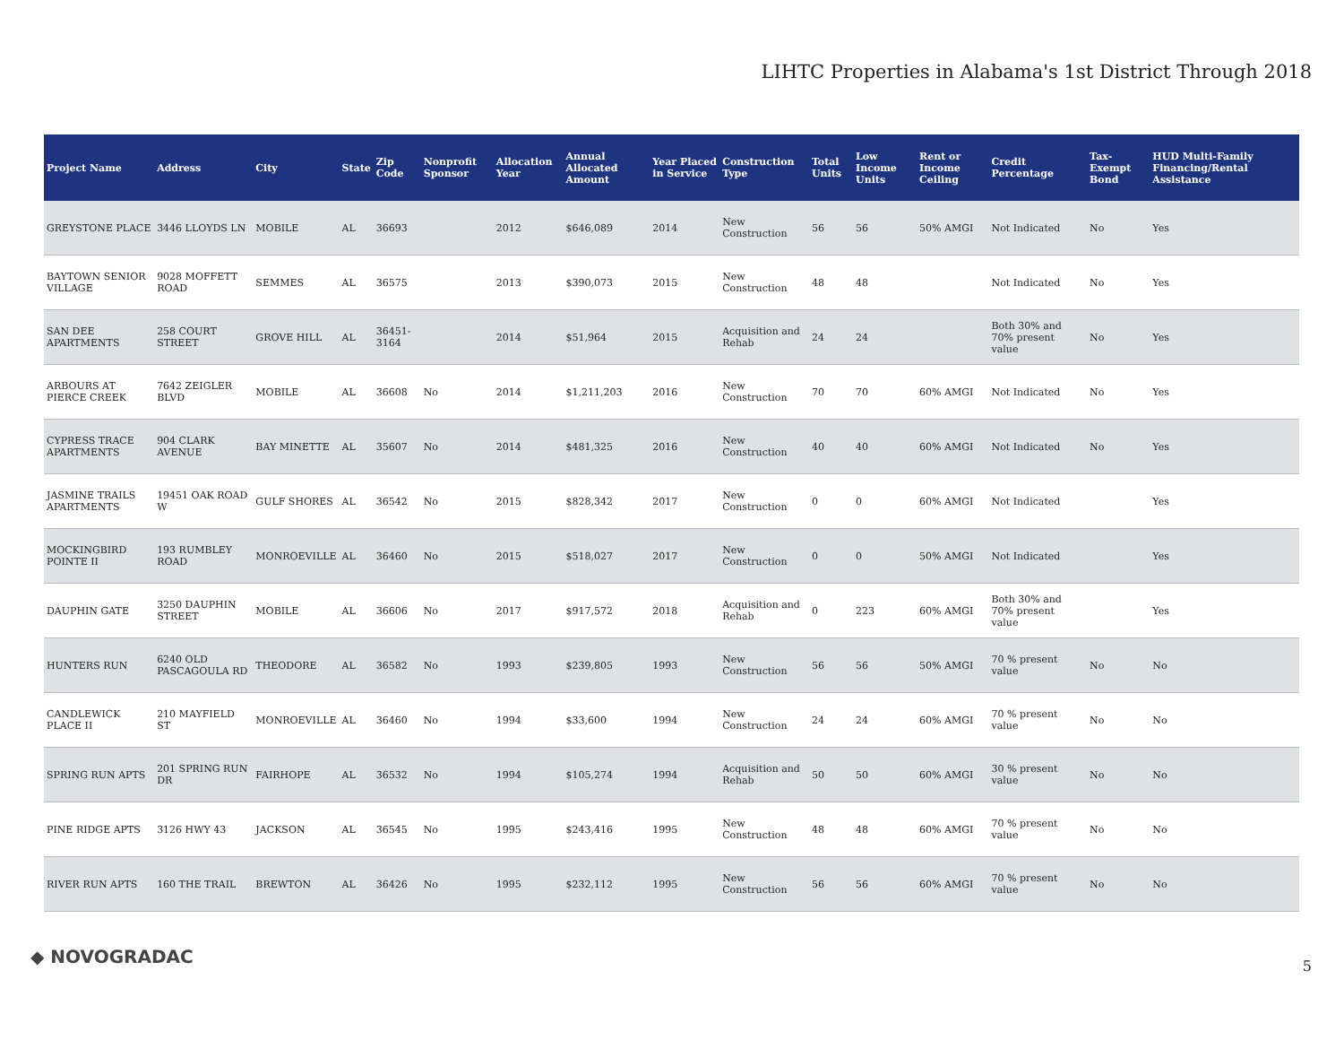LIHTC Properties in Alabama's 1st District Through 2018
| Project Name | Address | City | State | Zip Code | Nonprofit Sponsor | Allocation Year | Annual Allocated Amount | Year Placed in Service | Construction Type | Total Units | Low Income Units | Rent or Income Ceiling | Credit Percentage | Tax-Exempt Bond | HUD Multi-Family Financing/Rental Assistance |
| --- | --- | --- | --- | --- | --- | --- | --- | --- | --- | --- | --- | --- | --- | --- | --- |
| GREYSTONE PLACE | 3446 LLOYDS LN | MOBILE | AL | 36693 | | 2012 | $646,089 | 2014 | New Construction | 56 | 56 | 50% AMGI | Not Indicated | No | Yes |
| BAYTOWN SENIOR VILLAGE | 9028 MOFFETT ROAD | SEMMES | AL | 36575 | | 2013 | $390,073 | 2015 | New Construction | 48 | 48 | | Not Indicated | No | Yes |
| SAN DEE APARTMENTS | 258 COURT STREET | GROVE HILL | AL | 36451-3164 | | 2014 | $51,964 | 2015 | Acquisition and Rehab | 24 | 24 | | Both 30% and 70% present value | No | Yes |
| ARBOURS AT PIERCE CREEK | 7642 ZEIGLER BLVD | MOBILE | AL | 36608 | No | 2014 | $1,211,203 | 2016 | New Construction | 70 | 70 | 60% AMGI | Not Indicated | No | Yes |
| CYPRESS TRACE APARTMENTS | 904 CLARK AVENUE | BAY MINETTE | AL | 35607 | No | 2014 | $481,325 | 2016 | New Construction | 40 | 40 | 60% AMGI | Not Indicated | No | Yes |
| JASMINE TRAILS APARTMENTS | 19451 OAK ROAD W | GULF SHORES | AL | 36542 | No | 2015 | $828,342 | 2017 | New Construction | 0 | 0 | 60% AMGI | Not Indicated | | Yes |
| MOCKINGBIRD POINTE II | 193 RUMBLEY ROAD | MONROEVILLE | AL | 36460 | No | 2015 | $518,027 | 2017 | New Construction | 0 | 0 | 50% AMGI | Not Indicated | | Yes |
| DAUPHIN GATE | 3250 DAUPHIN STREET | MOBILE | AL | 36606 | No | 2017 | $917,572 | 2018 | Acquisition and Rehab | 0 | 223 | 60% AMGI | Both 30% and 70% present value | | Yes |
| HUNTERS RUN | 6240 OLD PASCAGOULA RD | THEODORE | AL | 36582 | No | 1993 | $239,805 | 1993 | New Construction | 56 | 56 | 50% AMGI | 70 % present value | No | No |
| CANDLEWICK PLACE II | 210 MAYFIELD ST | MONROEVILLE | AL | 36460 | No | 1994 | $33,600 | 1994 | New Construction | 24 | 24 | 60% AMGI | 70 % present value | No | No |
| SPRING RUN APTS | 201 SPRING RUN DR | FAIRHOPE | AL | 36532 | No | 1994 | $105,274 | 1994 | Acquisition and Rehab | 50 | 50 | 60% AMGI | 30 % present value | No | No |
| PINE RIDGE APTS | 3126 HWY 43 | JACKSON | AL | 36545 | No | 1995 | $243,416 | 1995 | New Construction | 48 | 48 | 60% AMGI | 70 % present value | No | No |
| RIVER RUN APTS | 160 THE TRAIL | BREWTON | AL | 36426 | No | 1995 | $232,112 | 1995 | New Construction | 56 | 56 | 60% AMGI | 70 % present value | No | No |
◆ NOVOGRADAC 5